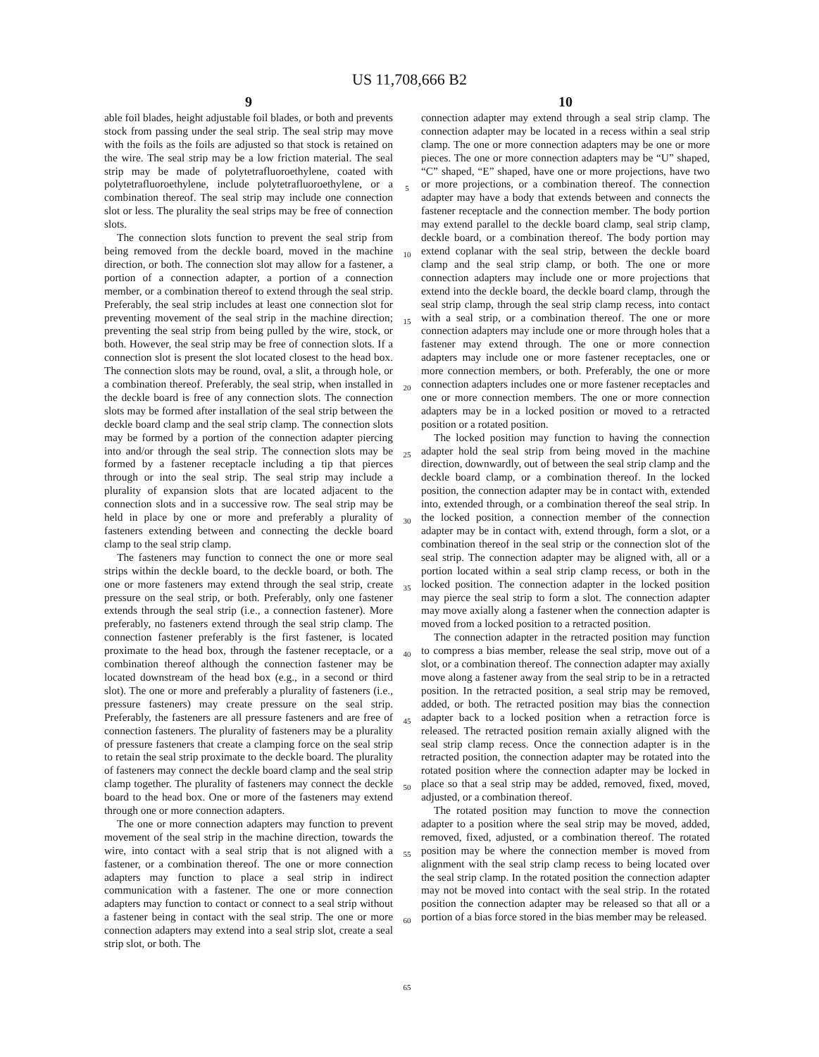US 11,708,666 B2
9
able foil blades, height adjustable foil blades, or both and prevents stock from passing under the seal strip. The seal strip may move with the foils as the foils are adjusted so that stock is retained on the wire. The seal strip may be a low friction material. The seal strip may be made of polytetrafluoroethylene, coated with polytetrafluoroethylene, include polytetrafluoroethylene, or a combination thereof. The seal strip may include one connection slot or less. The plurality the seal strips may be free of connection slots.
The connection slots function to prevent the seal strip from being removed from the deckle board, moved in the machine direction, or both. The connection slot may allow for a fastener, a portion of a connection adapter, a portion of a connection member, or a combination thereof to extend through the seal strip. Preferably, the seal strip includes at least one connection slot for preventing movement of the seal strip in the machine direction; preventing the seal strip from being pulled by the wire, stock, or both. However, the seal strip may be free of connection slots. If a connection slot is present the slot located closest to the head box. The connection slots may be round, oval, a slit, a through hole, or a combination thereof. Preferably, the seal strip, when installed in the deckle board is free of any connection slots. The connection slots may be formed after installation of the seal strip between the deckle board clamp and the seal strip clamp. The connection slots may be formed by a portion of the connection adapter piercing into and/or through the seal strip. The connection slots may be formed by a fastener receptacle including a tip that pierces through or into the seal strip. The seal strip may include a plurality of expansion slots that are located adjacent to the connection slots and in a successive row. The seal strip may be held in place by one or more and preferably a plurality of fasteners extending between and connecting the deckle board clamp to the seal strip clamp.
The fasteners may function to connect the one or more seal strips within the deckle board, to the deckle board, or both. The one or more fasteners may extend through the seal strip, create pressure on the seal strip, or both. Preferably, only one fastener extends through the seal strip (i.e., a connection fastener). More preferably, no fasteners extend through the seal strip clamp. The connection fastener preferably is the first fastener, is located proximate to the head box, through the fastener receptacle, or a combination thereof although the connection fastener may be located downstream of the head box (e.g., in a second or third slot). The one or more and preferably a plurality of fasteners (i.e., pressure fasteners) may create pressure on the seal strip. Preferably, the fasteners are all pressure fasteners and are free of connection fasteners. The plurality of fasteners may be a plurality of pressure fasteners that create a clamping force on the seal strip to retain the seal strip proximate to the deckle board. The plurality of fasteners may connect the deckle board clamp and the seal strip clamp together. The plurality of fasteners may connect the deckle board to the head box. One or more of the fasteners may extend through one or more connection adapters.
The one or more connection adapters may function to prevent movement of the seal strip in the machine direction, towards the wire, into contact with a seal strip that is not aligned with a fastener, or a combination thereof. The one or more connection adapters may function to place a seal strip in indirect communication with a fastener. The one or more connection adapters may function to contact or connect to a seal strip without a fastener being in contact with the seal strip. The one or more connection adapters may extend into a seal strip slot, create a seal strip slot, or both. The
5
10
15
20
25
30
35
40
45
50
55
60
65
10
connection adapter may extend through a seal strip clamp. The connection adapter may be located in a recess within a seal strip clamp. The one or more connection adapters may be one or more pieces. The one or more connection adapters may be “U” shaped, “C” shaped, “E” shaped, have one or more projections, have two or more projections, or a combination thereof. The connection adapter may have a body that extends between and connects the fastener receptacle and the connection member. The body portion may extend parallel to the deckle board clamp, seal strip clamp, deckle board, or a combination thereof. The body portion may extend coplanar with the seal strip, between the deckle board clamp and the seal strip clamp, or both. The one or more connection adapters may include one or more projections that extend into the deckle board, the deckle board clamp, through the seal strip clamp, through the seal strip clamp recess, into contact with a seal strip, or a combination thereof. The one or more connection adapters may include one or more through holes that a fastener may extend through. The one or more connection adapters may include one or more fastener receptacles, one or more connection members, or both. Preferably, the one or more connection adapters includes one or more fastener receptacles and one or more connection members. The one or more connection adapters may be in a locked position or moved to a retracted position or a rotated position.
The locked position may function to having the connection adapter hold the seal strip from being moved in the machine direction, downwardly, out of between the seal strip clamp and the deckle board clamp, or a combination thereof. In the locked position, the connection adapter may be in contact with, extended into, extended through, or a combination thereof the seal strip. In the locked position, a connection member of the connection adapter may be in contact with, extend through, form a slot, or a combination thereof in the seal strip or the connection slot of the seal strip. The connection adapter may be aligned with, all or a portion located within a seal strip clamp recess, or both in the locked position. The connection adapter in the locked position may pierce the seal strip to form a slot. The connection adapter may move axially along a fastener when the connection adapter is moved from a locked position to a retracted position.
The connection adapter in the retracted position may function to compress a bias member, release the seal strip, move out of a slot, or a combination thereof. The connection adapter may axially move along a fastener away from the seal strip to be in a retracted position. In the retracted position, a seal strip may be removed, added, or both. The retracted position may bias the connection adapter back to a locked position when a retraction force is released. The retracted position remain axially aligned with the seal strip clamp recess. Once the connection adapter is in the retracted position, the connection adapter may be rotated into the rotated position where the connection adapter may be locked in place so that a seal strip may be added, removed, fixed, moved, adjusted, or a combination thereof.
The rotated position may function to move the connection adapter to a position where the seal strip may be moved, added, removed, fixed, adjusted, or a combination thereof. The rotated position may be where the connection member is moved from alignment with the seal strip clamp recess to being located over the seal strip clamp. In the rotated position the connection adapter may not be moved into contact with the seal strip. In the rotated position the connection adapter may be released so that all or a portion of a bias force stored in the bias member may be released.